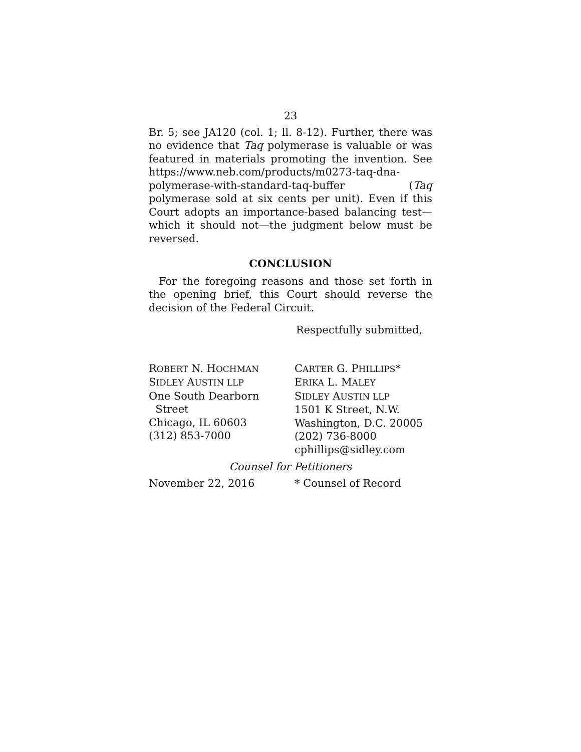23
Br. 5; see JA120 (col. 1; ll. 8-12). Further, there was no evidence that Taq polymerase is valuable or was featured in materials promoting the invention. See https://www.neb.com/products/m0273-taq-dna-polymerase-with-standard-taq-buffer (Taq polymerase sold at six cents per unit). Even if this Court adopts an importance-based balancing test—which it should not—the judgment below must be reversed.
CONCLUSION
For the foregoing reasons and those set forth in the opening brief, this Court should reverse the decision of the Federal Circuit.
Respectfully submitted,
ROBERT N. HOCHMAN
SIDLEY AUSTIN LLP
One South Dearborn
Street
Chicago, IL 60603
(312) 853-7000
CARTER G. PHILLIPS*
ERIKA L. MALEY
SIDLEY AUSTIN LLP
1501 K Street, N.W.
Washington, D.C. 20005
(202) 736-8000
cphillips@sidley.com
Counsel for Petitioners
November 22, 2016 * Counsel of Record